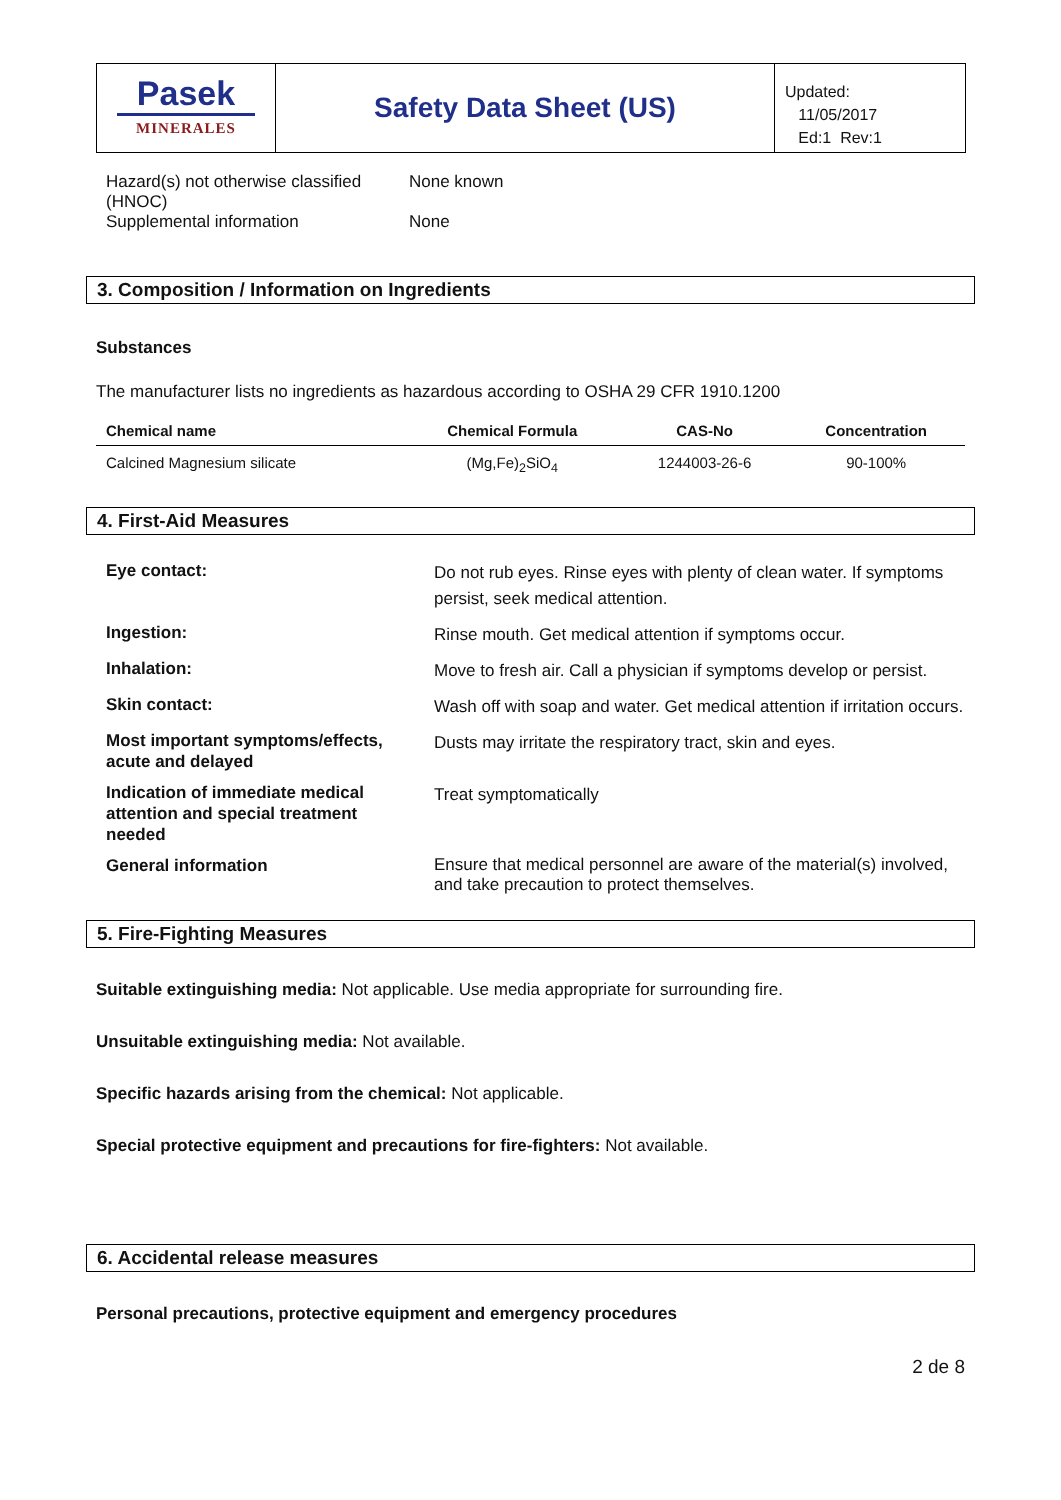Pasek
MINERALES
Safety Data Sheet (US)
Updated:
11/05/2017
Ed:1 Rev:1
| Hazard(s) not otherwise classified (HNOC) | None known |
| Supplemental information | None |
3. Composition / Information on Ingredients
Substances
The manufacturer lists no ingredients as hazardous according to OSHA 29 CFR 1910.1200
| Chemical name | Chemical Formula | CAS-No | Concentration |
| --- | --- | --- | --- |
| Calcined Magnesium silicate | (Mg,Fe)<sub>2</sub>SiO<sub>4</sub> | 1244003-26-6 | 90-100% |
4. First-Aid Measures
| Eye contact: | Do not rub eyes. Rinse eyes with plenty of clean water. If symptoms persist, seek medical attention. |
| Ingestion: | Rinse mouth. Get medical attention if symptoms occur. |
| Inhalation: | Move to fresh air. Call a physician if symptoms develop or persist. |
| Skin contact: | Wash off with soap and water. Get medical attention if irritation occurs. |
| Most important symptoms/effects, acute and delayed | Dusts may irritate the respiratory tract, skin and eyes. |
| Indication of immediate medical attention and special treatment needed | Treat symptomatically |
| General information | Ensure that medical personnel are aware of the material(s) involved, and take precaution to protect themselves. |
5. Fire-Fighting Measures
Suitable extinguishing media: Not applicable. Use media appropriate for surrounding fire.
Unsuitable extinguishing media: Not available.
Specific hazards arising from the chemical: Not applicable.
Special protective equipment and precautions for fire-fighters: Not available.
6. Accidental release measures
Personal precautions, protective equipment and emergency procedures
2 de 8